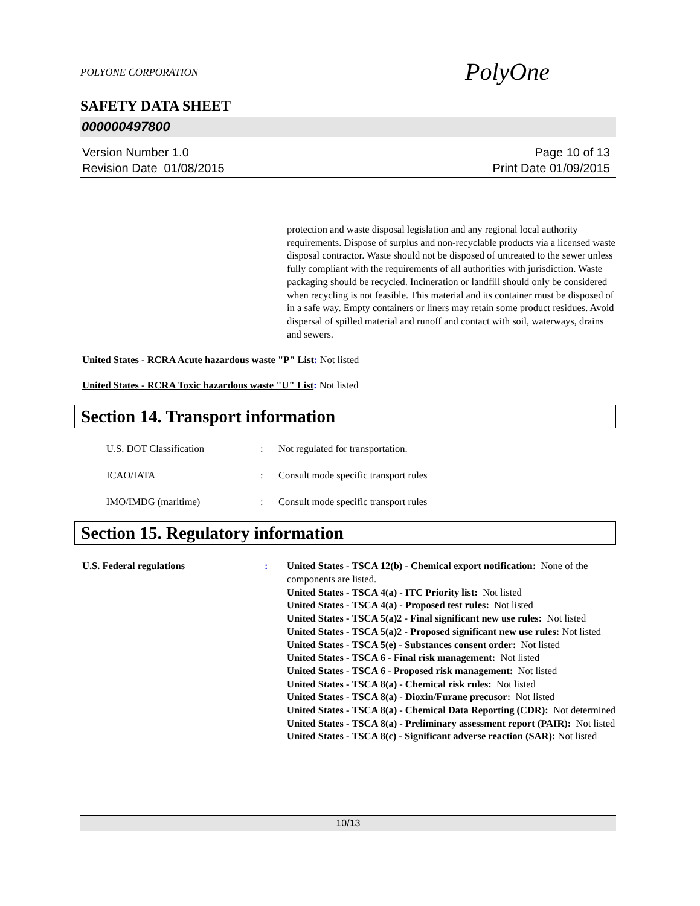POLYONE CORPORATION
PolyOne
SAFETY DATA SHEET
000000497800
Version Number 1.0
Revision Date 01/08/2015
Page 10 of 13
Print Date 01/09/2015
protection and waste disposal legislation and any regional local authority requirements. Dispose of surplus and non-recyclable products via a licensed waste disposal contractor. Waste should not be disposed of untreated to the sewer unless fully compliant with the requirements of all authorities with jurisdiction. Waste packaging should be recycled. Incineration or landfill should only be considered when recycling is not feasible. This material and its container must be disposed of in a safe way. Empty containers or liners may retain some product residues. Avoid dispersal of spilled material and runoff and contact with soil, waterways, drains and sewers.
United States - RCRA Acute hazardous waste "P" List: Not listed
United States - RCRA Toxic hazardous waste "U" List: Not listed
Section 14. Transport information
U.S. DOT Classification : Not regulated for transportation.
ICAO/IATA : Consult mode specific transport rules
IMO/IMDG (maritime) : Consult mode specific transport rules
Section 15. Regulatory information
U.S. Federal regulations : United States - TSCA 12(b) - Chemical export notification: None of the components are listed.
United States - TSCA 4(a) - ITC Priority list: Not listed
United States - TSCA 4(a) - Proposed test rules: Not listed
United States - TSCA 5(a)2 - Final significant new use rules: Not listed
United States - TSCA 5(a)2 - Proposed significant new use rules: Not listed
United States - TSCA 5(e) - Substances consent order: Not listed
United States - TSCA 6 - Final risk management: Not listed
United States - TSCA 6 - Proposed risk management: Not listed
United States - TSCA 8(a) - Chemical risk rules: Not listed
United States - TSCA 8(a) - Dioxin/Furane precusor: Not listed
United States - TSCA 8(a) - Chemical Data Reporting (CDR): Not determined
United States - TSCA 8(a) - Preliminary assessment report (PAIR): Not listed
United States - TSCA 8(c) - Significant adverse reaction (SAR): Not listed
10/13